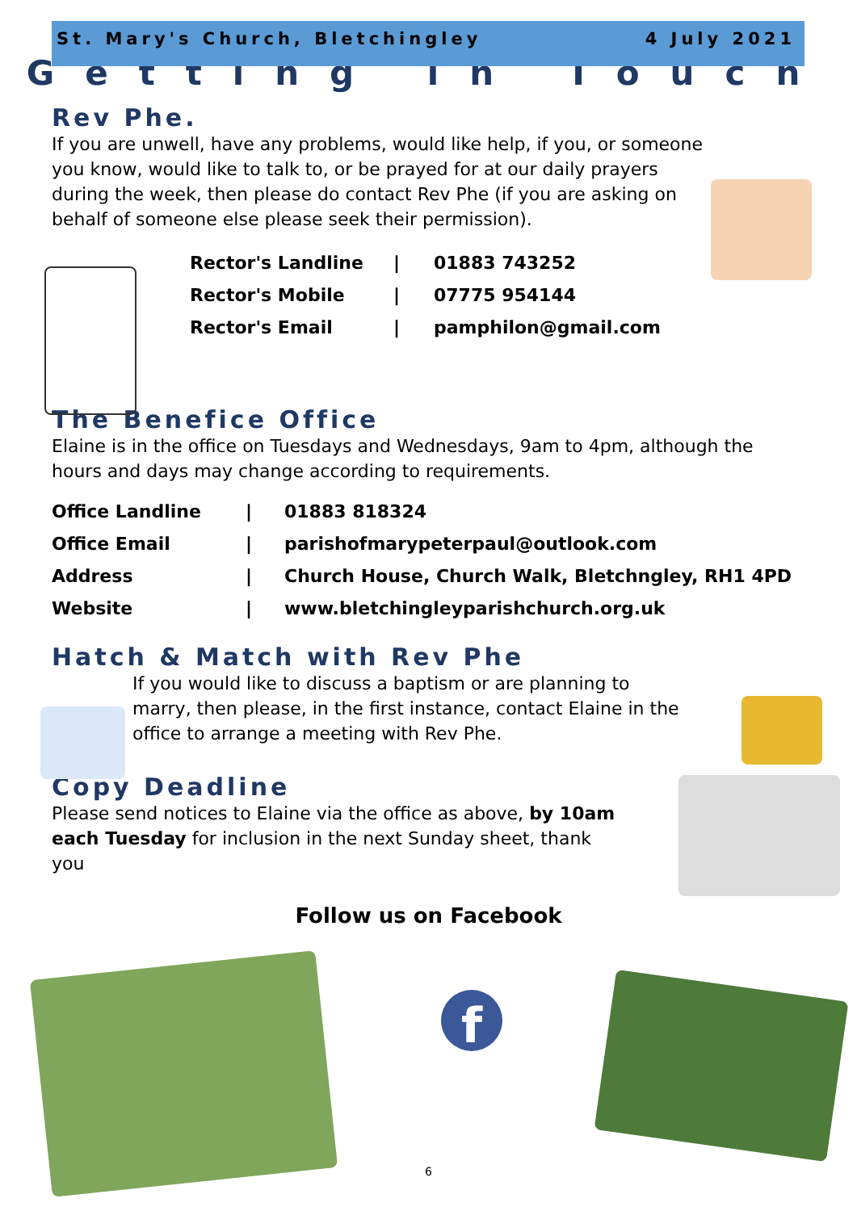St. Mary's Church, Bletchingley 4 July 2021
Getting in Touch
Rev Phe.
If you are unwell, have any problems, would like help, if you, or someone you know, would like to talk to, or be prayed for at our daily prayers during the week, then please do contact Rev Phe (if you are asking on behalf of someone else please seek their permission).
| Rector's Landline | / | 01883 743252 |
| Rector's Mobile | / | 07775 954144 |
| Rector's Email | / | pamphilon@gmail.com |
The Benefice Office
Elaine is in the office on Tuesdays and Wednesdays, 9am to 4pm, although the hours and days may change according to requirements.
| Office Landline | / | 01883 818324 |
| Office Email | / | parishofmarypeterpaul@outlook.com |
| Address | / | Church House, Church Walk, Bletchngley, RH1 4PD |
| Website | / | www.bletchingleyparishchurch.org.uk |
Hatch & Match with Rev Phe
If you would like to discuss a baptism or are planning to marry, then please, in the first instance, contact Elaine in the office to arrange a meeting with Rev Phe.
Copy Deadline
Please send notices to Elaine via the office as above, by 10am each Tuesday for inclusion in the next Sunday sheet, thank you
Follow us on Facebook
f
6